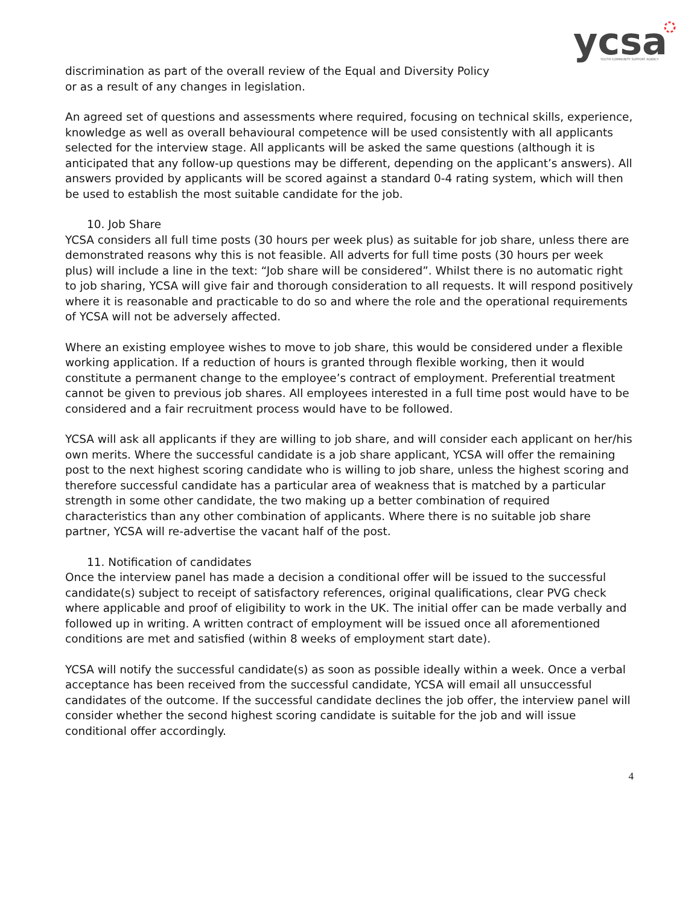ycsa
YOUTH COMMUNITY SUPPORT AGENCY
discrimination as part of the overall review of the Equal and Diversity Policy
or as a result of any changes in legislation.
An agreed set of questions and assessments where required, focusing on technical skills, experience, knowledge as well as overall behavioural competence will be used consistently with all applicants selected for the interview stage. All applicants will be asked the same questions (although it is anticipated that any follow-up questions may be different, depending on the applicant’s answers). All answers provided by applicants will be scored against a standard 0-4 rating system, which will then be used to establish the most suitable candidate for the job.
10. Job Share
YCSA considers all full time posts (30 hours per week plus) as suitable for job share, unless there are demonstrated reasons why this is not feasible. All adverts for full time posts (30 hours per week plus) will include a line in the text: “Job share will be considered”. Whilst there is no automatic right to job sharing, YCSA will give fair and thorough consideration to all requests. It will respond positively where it is reasonable and practicable to do so and where the role and the operational requirements of YCSA will not be adversely affected.
Where an existing employee wishes to move to job share, this would be considered under a flexible working application. If a reduction of hours is granted through flexible working, then it would constitute a permanent change to the employee’s contract of employment. Preferential treatment cannot be given to previous job shares. All employees interested in a full time post would have to be considered and a fair recruitment process would have to be followed.
YCSA will ask all applicants if they are willing to job share, and will consider each applicant on her/his own merits. Where the successful candidate is a job share applicant, YCSA will offer the remaining post to the next highest scoring candidate who is willing to job share, unless the highest scoring and therefore successful candidate has a particular area of weakness that is matched by a particular strength in some other candidate, the two making up a better combination of required characteristics than any other combination of applicants. Where there is no suitable job share partner, YCSA will re-advertise the vacant half of the post.
11. Notification of candidates
Once the interview panel has made a decision a conditional offer will be issued to the successful candidate(s) subject to receipt of satisfactory references, original qualifications, clear PVG check where applicable and proof of eligibility to work in the UK. The initial offer can be made verbally and followed up in writing. A written contract of employment will be issued once all aforementioned conditions are met and satisfied (within 8 weeks of employment start date).
YCSA will notify the successful candidate(s) as soon as possible ideally within a week. Once a verbal acceptance has been received from the successful candidate, YCSA will email all unsuccessful candidates of the outcome. If the successful candidate declines the job offer, the interview panel will consider whether the second highest scoring candidate is suitable for the job and will issue conditional offer accordingly.
4